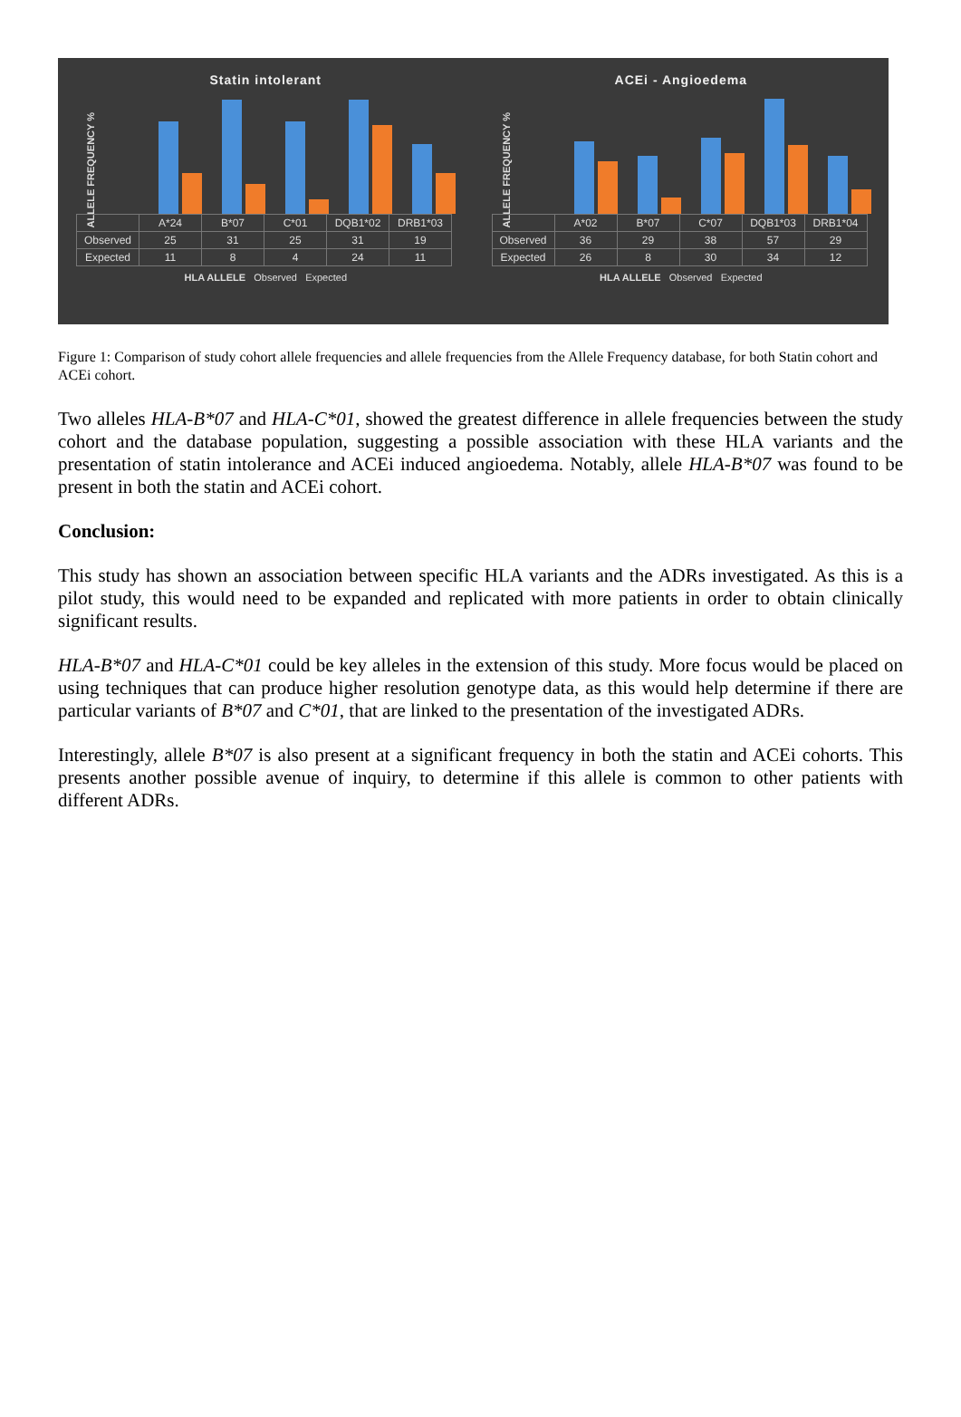Statin intolerant
ALLELE FREQUENCY %
| | A*24 | B*07 | C*01 | DQB1*02 | DRB1*03 |
| --- | --- | --- | --- | --- | --- |
| Observed | 25 | 31 | 25 | 31 | 19 |
| Expected | 11 | 8 | 4 | 24 | 11 |
HLA ALLELE Observed Expected
ACEi - Angioedema
ALLELE FREQUENCY %
| | A*02 | B*07 | C*07 | DQB1*03 | DRB1*04 |
| --- | --- | --- | --- | --- | --- |
| Observed | 36 | 29 | 38 | 57 | 29 |
| Expected | 26 | 8 | 30 | 34 | 12 |
HLA ALLELE Observed Expected
Figure 1: Comparison of study cohort allele frequencies and allele frequencies from the Allele Frequency database, for both Statin cohort and ACEi cohort.
Two alleles HLA-B*07 and HLA-C*01, showed the greatest difference in allele frequencies between the study cohort and the database population, suggesting a possible association with these HLA variants and the presentation of statin intolerance and ACEi induced angioedema. Notably, allele HLA-B*07 was found to be present in both the statin and ACEi cohort.
Conclusion:
This study has shown an association between specific HLA variants and the ADRs investigated. As this is a pilot study, this would need to be expanded and replicated with more patients in order to obtain clinically significant results.
HLA-B*07 and HLA-C*01 could be key alleles in the extension of this study. More focus would be placed on using techniques that can produce higher resolution genotype data, as this would help determine if there are particular variants of B*07 and C*01, that are linked to the presentation of the investigated ADRs.
Interestingly, allele B*07 is also present at a significant frequency in both the statin and ACEi cohorts. This presents another possible avenue of inquiry, to determine if this allele is common to other patients with different ADRs.